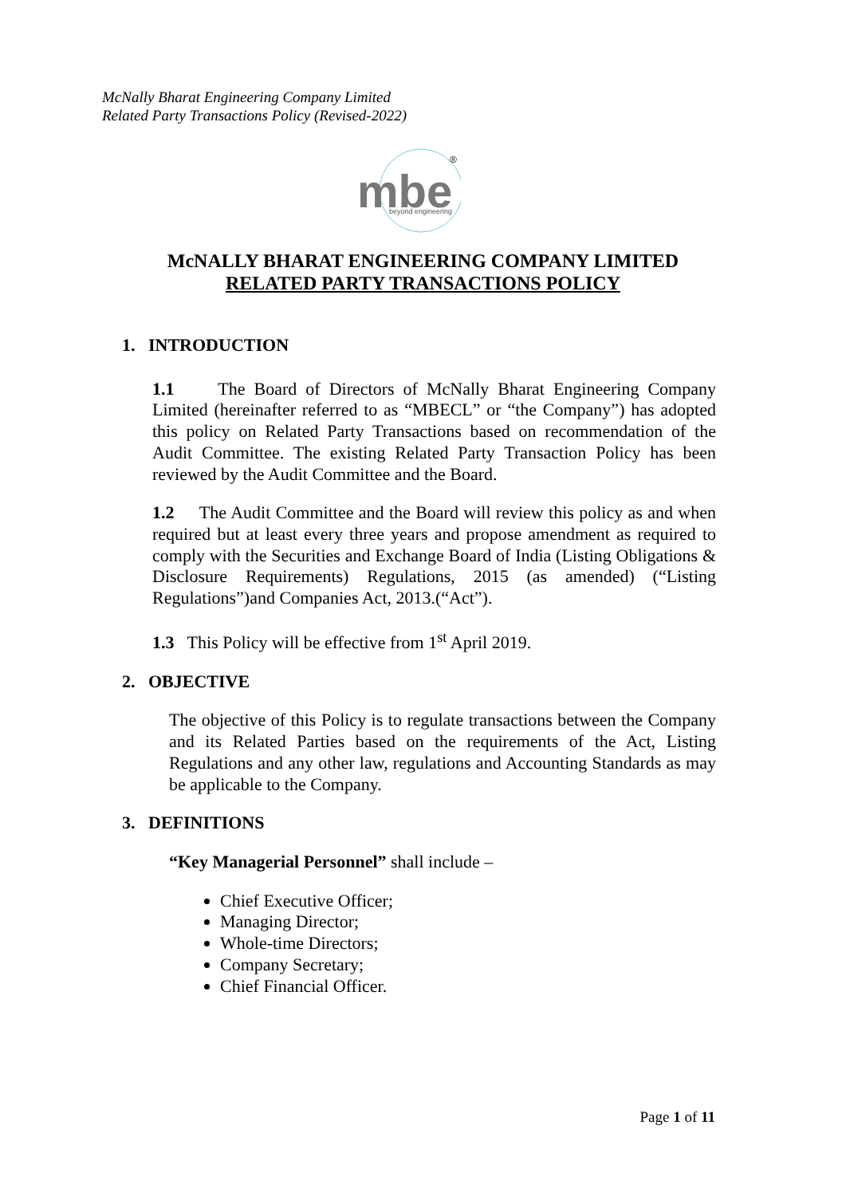McNally Bharat Engineering Company Limited
Related Party Transactions Policy (Revised-2022)
mbe
beyond engineering
®
McNALLY BHARAT ENGINEERING COMPANY LIMITED
RELATED PARTY TRANSACTIONS POLICY
1. INTRODUCTION
1.1 The Board of Directors of McNally Bharat Engineering Company Limited (hereinafter referred to as “MBECL” or “the Company”) has adopted this policy on Related Party Transactions based on recommendation of the Audit Committee. The existing Related Party Transaction Policy has been reviewed by the Audit Committee and the Board.
1.2 The Audit Committee and the Board will review this policy as and when required but at least every three years and propose amendment as required to comply with the Securities and Exchange Board of India (Listing Obligations & Disclosure Requirements) Regulations, 2015 (as amended) (“Listing Regulations”)and Companies Act, 2013.(“Act”).
1.3 This Policy will be effective from 1<sup>st</sup> April 2019.
2. OBJECTIVE
The objective of this Policy is to regulate transactions between the Company and its Related Parties based on the requirements of the Act, Listing Regulations and any other law, regulations and Accounting Standards as may be applicable to the Company.
3. DEFINITIONS
“Key Managerial Personnel” shall include –
Chief Executive Officer;
Managing Director;
Whole-time Directors;
Company Secretary;
Chief Financial Officer.
Page 1 of 11